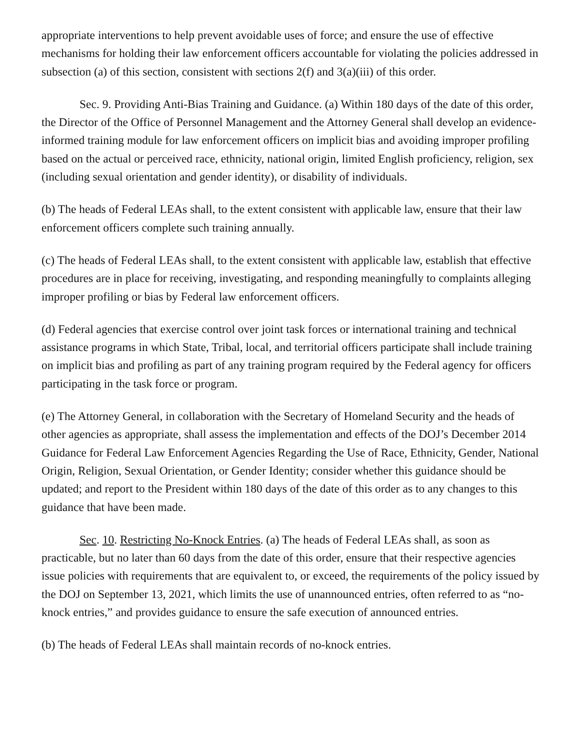appropriate interventions to help prevent avoidable uses of force; and ensure the use of effective mechanisms for holding their law enforcement officers accountable for violating the policies addressed in subsection (a) of this section, consistent with sections 2(f) and 3(a)(iii) of this order.
Sec. 9. Providing Anti-Bias Training and Guidance. (a) Within 180 days of the date of this order, the Director of the Office of Personnel Management and the Attorney General shall develop an evidence-informed training module for law enforcement officers on implicit bias and avoiding improper profiling based on the actual or perceived race, ethnicity, national origin, limited English proficiency, religion, sex (including sexual orientation and gender identity), or disability of individuals.
(b) The heads of Federal LEAs shall, to the extent consistent with applicable law, ensure that their law enforcement officers complete such training annually.
(c) The heads of Federal LEAs shall, to the extent consistent with applicable law, establish that effective procedures are in place for receiving, investigating, and responding meaningfully to complaints alleging improper profiling or bias by Federal law enforcement officers.
(d) Federal agencies that exercise control over joint task forces or international training and technical assistance programs in which State, Tribal, local, and territorial officers participate shall include training on implicit bias and profiling as part of any training program required by the Federal agency for officers participating in the task force or program.
(e) The Attorney General, in collaboration with the Secretary of Homeland Security and the heads of other agencies as appropriate, shall assess the implementation and effects of the DOJ’s December 2014 Guidance for Federal Law Enforcement Agencies Regarding the Use of Race, Ethnicity, Gender, National Origin, Religion, Sexual Orientation, or Gender Identity; consider whether this guidance should be updated; and report to the President within 180 days of the date of this order as to any changes to this guidance that have been made.
Sec. 10. Restricting No-Knock Entries. (a) The heads of Federal LEAs shall, as soon as practicable, but no later than 60 days from the date of this order, ensure that their respective agencies issue policies with requirements that are equivalent to, or exceed, the requirements of the policy issued by the DOJ on September 13, 2021, which limits the use of unannounced entries, often referred to as “no-knock entries,” and provides guidance to ensure the safe execution of announced entries.
(b) The heads of Federal LEAs shall maintain records of no-knock entries.